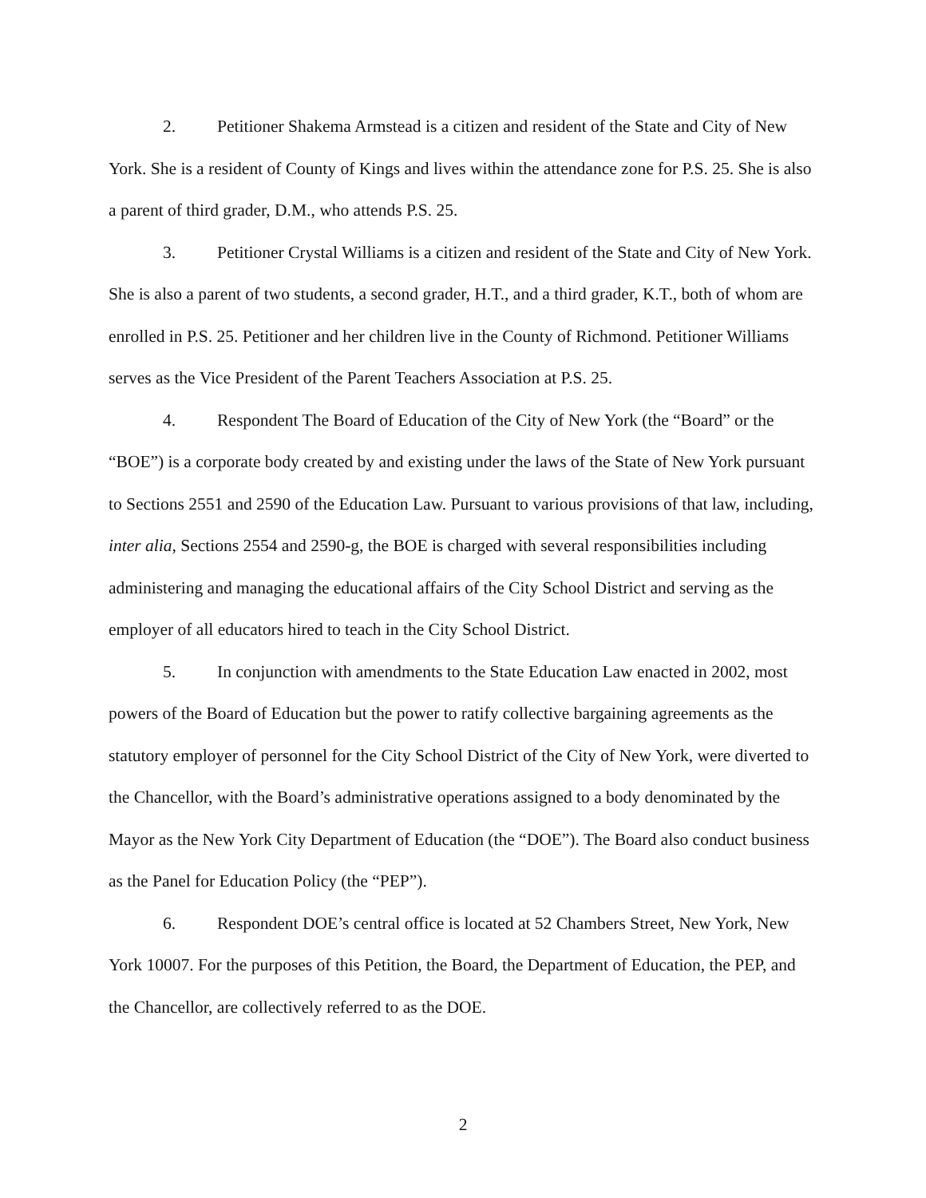2. Petitioner Shakema Armstead is a citizen and resident of the State and City of New York. She is a resident of County of Kings and lives within the attendance zone for P.S. 25. She is also a parent of third grader, D.M., who attends P.S. 25.
3. Petitioner Crystal Williams is a citizen and resident of the State and City of New York. She is also a parent of two students, a second grader, H.T., and a third grader, K.T., both of whom are enrolled in P.S. 25. Petitioner and her children live in the County of Richmond. Petitioner Williams serves as the Vice President of the Parent Teachers Association at P.S. 25.
4. Respondent The Board of Education of the City of New York (the “Board” or the “BOE”) is a corporate body created by and existing under the laws of the State of New York pursuant to Sections 2551 and 2590 of the Education Law. Pursuant to various provisions of that law, including, inter alia, Sections 2554 and 2590-g, the BOE is charged with several responsibilities including administering and managing the educational affairs of the City School District and serving as the employer of all educators hired to teach in the City School District.
5. In conjunction with amendments to the State Education Law enacted in 2002, most powers of the Board of Education but the power to ratify collective bargaining agreements as the statutory employer of personnel for the City School District of the City of New York, were diverted to the Chancellor, with the Board’s administrative operations assigned to a body denominated by the Mayor as the New York City Department of Education (the “DOE”). The Board also conduct business as the Panel for Education Policy (the “PEP”).
6. Respondent DOE’s central office is located at 52 Chambers Street, New York, New York 10007. For the purposes of this Petition, the Board, the Department of Education, the PEP, and the Chancellor, are collectively referred to as the DOE.
2